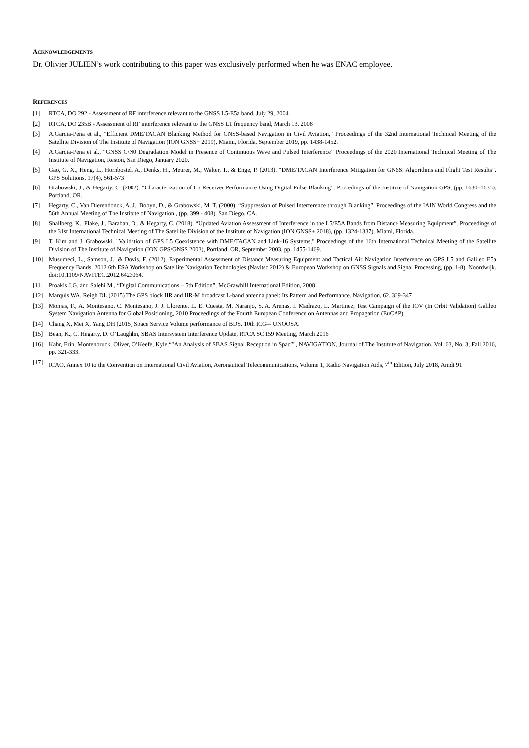ACKNOWLEDGEMENTS
Dr. Olivier JULIEN’s work contributing to this paper was exclusively performed when he was ENAC employee.
REFERENCES
[1] RTCA, DO 292 - Assessment of RF interference relevant to the GNSS L5-E5a band, July 29, 2004
[2] RTCA, DO 235B - Assessment of RF interference relevant to the GNSS L1 frequency band, March 13, 2008
[3] A.Garcia-Pena et al., "Efficient DME/TACAN Blanking Method for GNSS-based Navigation in Civil Aviation," Proceedings of the 32nd International Technical Meeting of the Satellite Division of The Institute of Navigation (ION GNSS+ 2019), Miami, Florida, September 2019, pp. 1438-1452.
[4] A.Garcia-Pena et al., “GNSS C/N0 Degradation Model in Presence of Continuous Wave and Pulsed Interference” Proceedings of the 2020 International Technical Meeting of The Institute of Navigation, Reston, San Diego, January 2020.
[5] Gao, G. X., Heng, L., Hornbostel, A., Denks, H., Meurer, M., Walter, T., & Enge, P. (2013). “DME/TACAN Interference Mitigation for GNSS: Algorithms and Flight Test Results”. GPS Solutions, 17(4), 561-573
[6] Grabowski, J., & Hegarty, C. (2002). “Characterization of L5 Receiver Performance Using Digital Pulse Blanking”. Procedings of the Institute of Navigation GPS, (pp. 1630–1635). Portland, OR.
[7] Hegarty, C., Van Dierendonck, A. J., Bobyn, D., & Grabowski, M. T. (2000). “Suppression of Pulsed Interference through Blanking”. Proceedings of the IAIN World Congress and the 56th Annual Meeting of The Institute of Navigation , (pp. 399 - 408). San Diego, CA.
[8] Shallberg, K., Flake, J., Baraban, D., & Hegarty, C. (2018). “Updated Aviation Assessment of Interference in the L5/E5A Bands from Distance Measuring Equipment”. Proceedings of the 31st International Technical Meeting of The Satellite Division of the Institute of Navigation (ION GNSS+ 2018), (pp. 1324-1337). Miami, Florida.
[9] T. Kim and J. Grabowski. "Validation of GPS L5 Coexistence with DME/TACAN and Link-16 Systems," Proceedings of the 16th International Technical Meeting of the Satellite Division of The Institute of Navigation (ION GPS/GNSS 2003), Portland, OR, September 2003, pp. 1455-1469.
[10] Musumeci, L., Samson, J., & Dovis, F. (2012). Experimental Assessment of Distance Measuring Equipment and Tactical Air Navigation Interference on GPS L5 and Galileo E5a Frequency Bands. 2012 6th ESA Workshop on Satellite Navigation Technologies (Navitec 2012) & European Workshop on GNSS Signals and Signal Processing, (pp. 1-8). Noordwijk. doi:10.1109/NAVITEC.2012.6423064.
[11] Proakis J.G. and Salehi M., “Digital Communications – 5th Edition”, McGrawhill International Edition, 2008
[12] Marquis WA, Reigh DL (2015) The GPS block IIR and IIR-M broadcast L-band antenna panel: Its Pattern and Performance. Navigation, 62, 329-347
[13] Monjas, F., A. Montesano, C. Montesano, J. J. Llorente, L. E. Cuesta, M. Naranjo, S. A. Arenas, I. Madrazo, L. Martinez, Test Campaign of the IOV (In Orbit Validation) Galileo System Navigation Antenna for Global Positioning, 2010 Proceedings of the Fourth European Conference on Antennas and Propagation (EuCAP)
[14] Chang X, Mei X, Yang DH (2015) Space Service Volume performance of BDS. 10th ICG–- UNOOSA.
[15] Bean, K., C. Hegarty, D. O’Laughlin, SBAS Intersystem Interference Update, RTCA SC 159 Meeting, March 2016
[16] Kahr, Erin, Montenbruck, Oliver, O’Keefe, Kyle,“"An Analysis of SBAS Signal Reception in Spac”", NAVIGATION, Journal of The Institute of Navigation, Vol. 63, No. 3, Fall 2016, pp. 321-333.
[17] ICAO, Annex 10 to the Convention on International Civil Aviation, Aeronautical Telecommunications, Volume 1, Radio Navigation Aids, 7<sup>th</sup> Edition, July 2018, Amdt 91